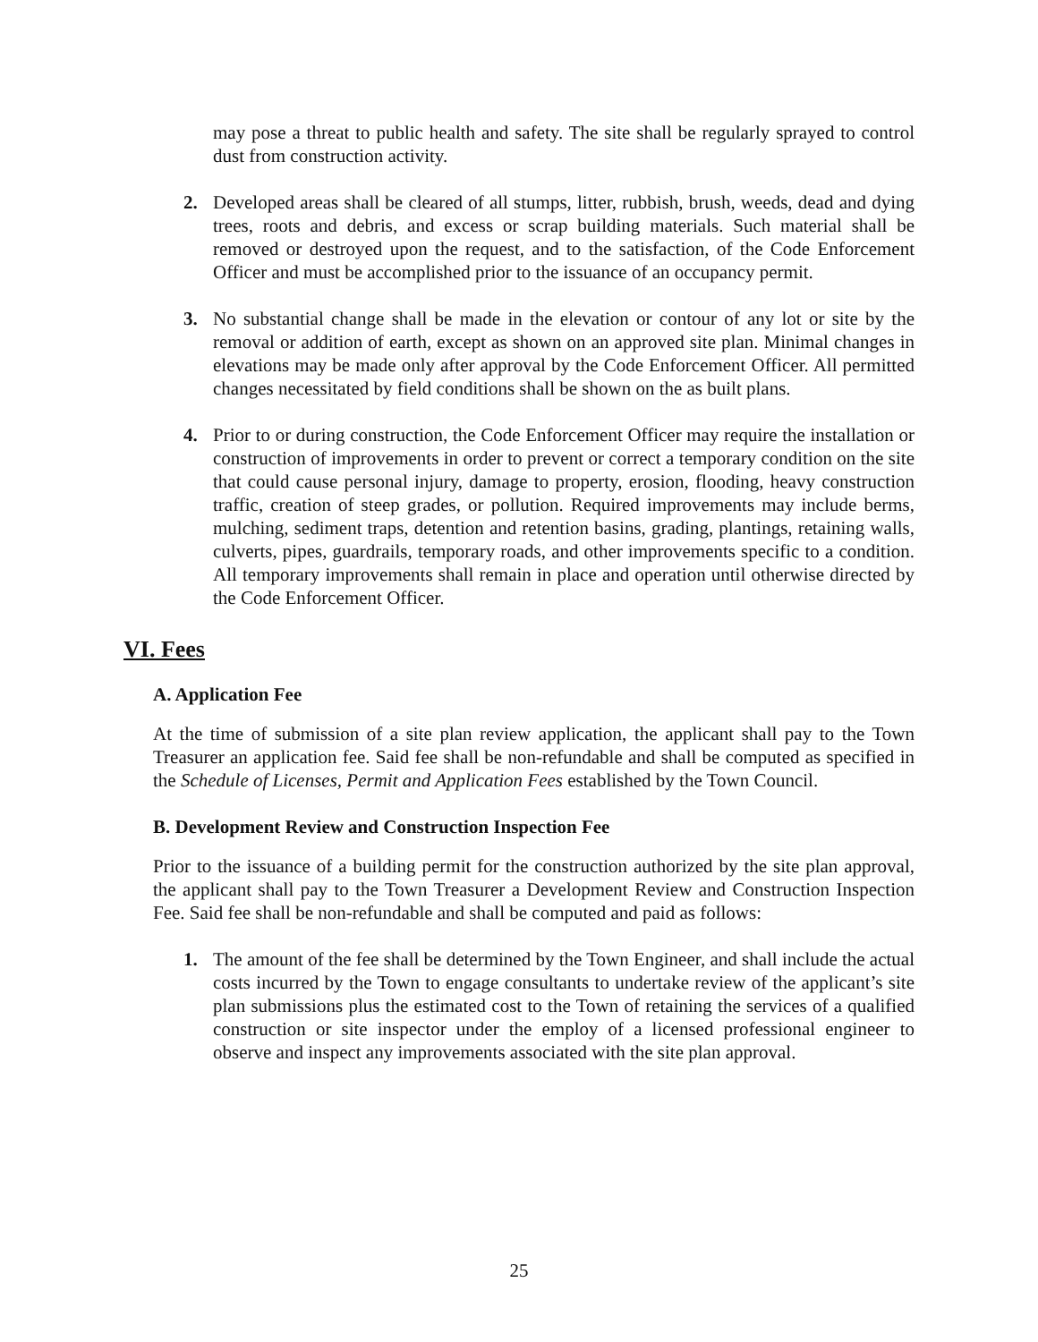may pose a threat to public health and safety. The site shall be regularly sprayed to control dust from construction activity.
2. Developed areas shall be cleared of all stumps, litter, rubbish, brush, weeds, dead and dying trees, roots and debris, and excess or scrap building materials. Such material shall be removed or destroyed upon the request, and to the satisfaction, of the Code Enforcement Officer and must be accomplished prior to the issuance of an occupancy permit.
3. No substantial change shall be made in the elevation or contour of any lot or site by the removal or addition of earth, except as shown on an approved site plan. Minimal changes in elevations may be made only after approval by the Code Enforcement Officer. All permitted changes necessitated by field conditions shall be shown on the as built plans.
4. Prior to or during construction, the Code Enforcement Officer may require the installation or construction of improvements in order to prevent or correct a temporary condition on the site that could cause personal injury, damage to property, erosion, flooding, heavy construction traffic, creation of steep grades, or pollution. Required improvements may include berms, mulching, sediment traps, detention and retention basins, grading, plantings, retaining walls, culverts, pipes, guardrails, temporary roads, and other improvements specific to a condition. All temporary improvements shall remain in place and operation until otherwise directed by the Code Enforcement Officer.
VI. Fees
A. Application Fee
At the time of submission of a site plan review application, the applicant shall pay to the Town Treasurer an application fee. Said fee shall be non-refundable and shall be computed as specified in the Schedule of Licenses, Permit and Application Fees established by the Town Council.
B. Development Review and Construction Inspection Fee
Prior to the issuance of a building permit for the construction authorized by the site plan approval, the applicant shall pay to the Town Treasurer a Development Review and Construction Inspection Fee. Said fee shall be non-refundable and shall be computed and paid as follows:
1. The amount of the fee shall be determined by the Town Engineer, and shall include the actual costs incurred by the Town to engage consultants to undertake review of the applicant’s site plan submissions plus the estimated cost to the Town of retaining the services of a qualified construction or site inspector under the employ of a licensed professional engineer to observe and inspect any improvements associated with the site plan approval.
25